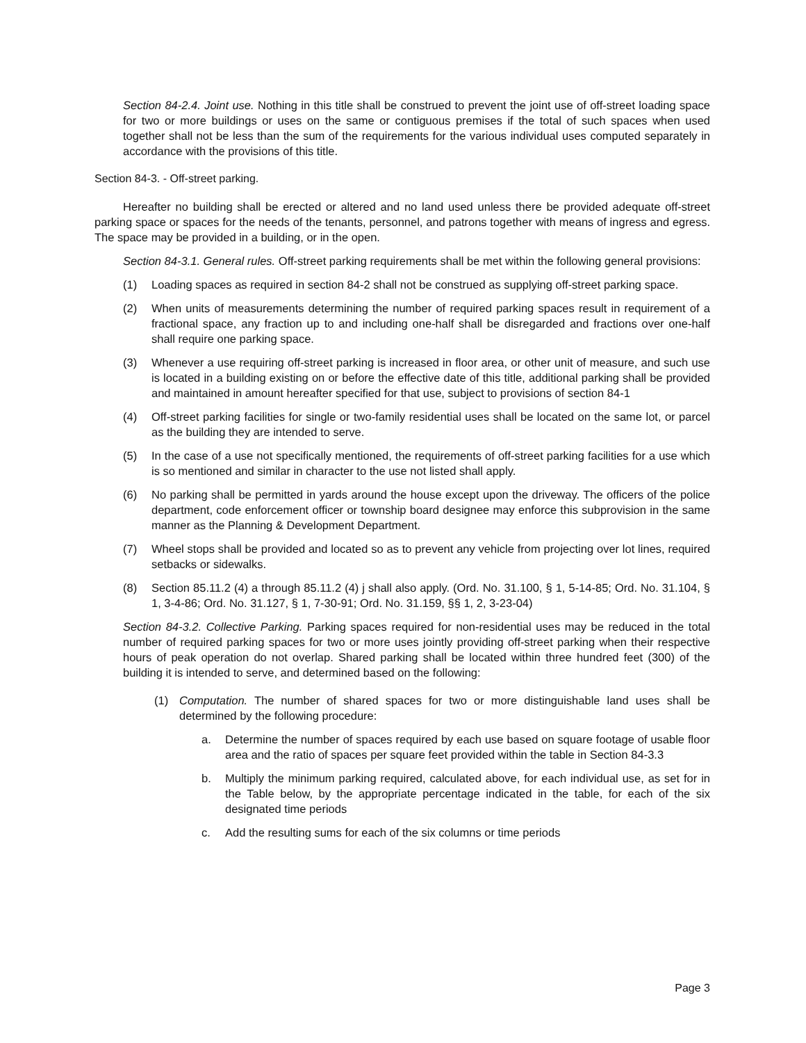Section 84-2.4. Joint use. Nothing in this title shall be construed to prevent the joint use of off-street loading space for two or more buildings or uses on the same or contiguous premises if the total of such spaces when used together shall not be less than the sum of the requirements for the various individual uses computed separately in accordance with the provisions of this title.
Section 84-3. - Off-street parking.
Hereafter no building shall be erected or altered and no land used unless there be provided adequate off-street parking space or spaces for the needs of the tenants, personnel, and patrons together with means of ingress and egress. The space may be provided in a building, or in the open.
Section 84-3.1. General rules. Off-street parking requirements shall be met within the following general provisions:
(1) Loading spaces as required in section 84-2 shall not be construed as supplying off-street parking space.
(2) When units of measurements determining the number of required parking spaces result in requirement of a fractional space, any fraction up to and including one-half shall be disregarded and fractions over one-half shall require one parking space.
(3) Whenever a use requiring off-street parking is increased in floor area, or other unit of measure, and such use is located in a building existing on or before the effective date of this title, additional parking shall be provided and maintained in amount hereafter specified for that use, subject to provisions of section 84-1
(4) Off-street parking facilities for single or two-family residential uses shall be located on the same lot, or parcel as the building they are intended to serve.
(5) In the case of a use not specifically mentioned, the requirements of off-street parking facilities for a use which is so mentioned and similar in character to the use not listed shall apply.
(6) No parking shall be permitted in yards around the house except upon the driveway. The officers of the police department, code enforcement officer or township board designee may enforce this subprovision in the same manner as the Planning & Development Department.
(7) Wheel stops shall be provided and located so as to prevent any vehicle from projecting over lot lines, required setbacks or sidewalks.
(8) Section 85.11.2 (4) a through 85.11.2 (4) j shall also apply. (Ord. No. 31.100, § 1, 5-14-85; Ord. No. 31.104, § 1, 3-4-86; Ord. No. 31.127, § 1, 7-30-91; Ord. No. 31.159, §§ 1, 2, 3-23-04)
Section 84-3.2. Collective Parking. Parking spaces required for non-residential uses may be reduced in the total number of required parking spaces for two or more uses jointly providing off-street parking when their respective hours of peak operation do not overlap. Shared parking shall be located within three hundred feet (300) of the building it is intended to serve, and determined based on the following:
(1) Computation. The number of shared spaces for two or more distinguishable land uses shall be determined by the following procedure:
a. Determine the number of spaces required by each use based on square footage of usable floor area and the ratio of spaces per square feet provided within the table in Section 84-3.3
b. Multiply the minimum parking required, calculated above, for each individual use, as set for in the Table below, by the appropriate percentage indicated in the table, for each of the six designated time periods
c. Add the resulting sums for each of the six columns or time periods
Page 3